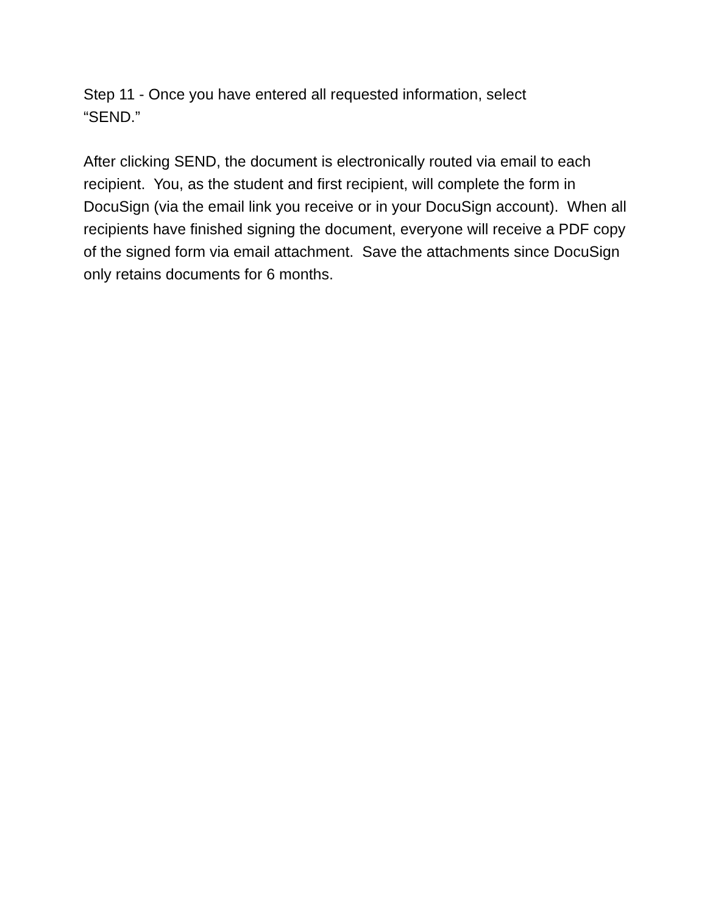Step 11 - Once you have entered all requested information, select
“SEND.”
After clicking SEND, the document is electronically routed via email to each recipient. You, as the student and first recipient, will complete the form in DocuSign (via the email link you receive or in your DocuSign account). When all recipients have finished signing the document, everyone will receive a PDF copy of the signed form via email attachment. Save the attachments since DocuSign only retains documents for 6 months.